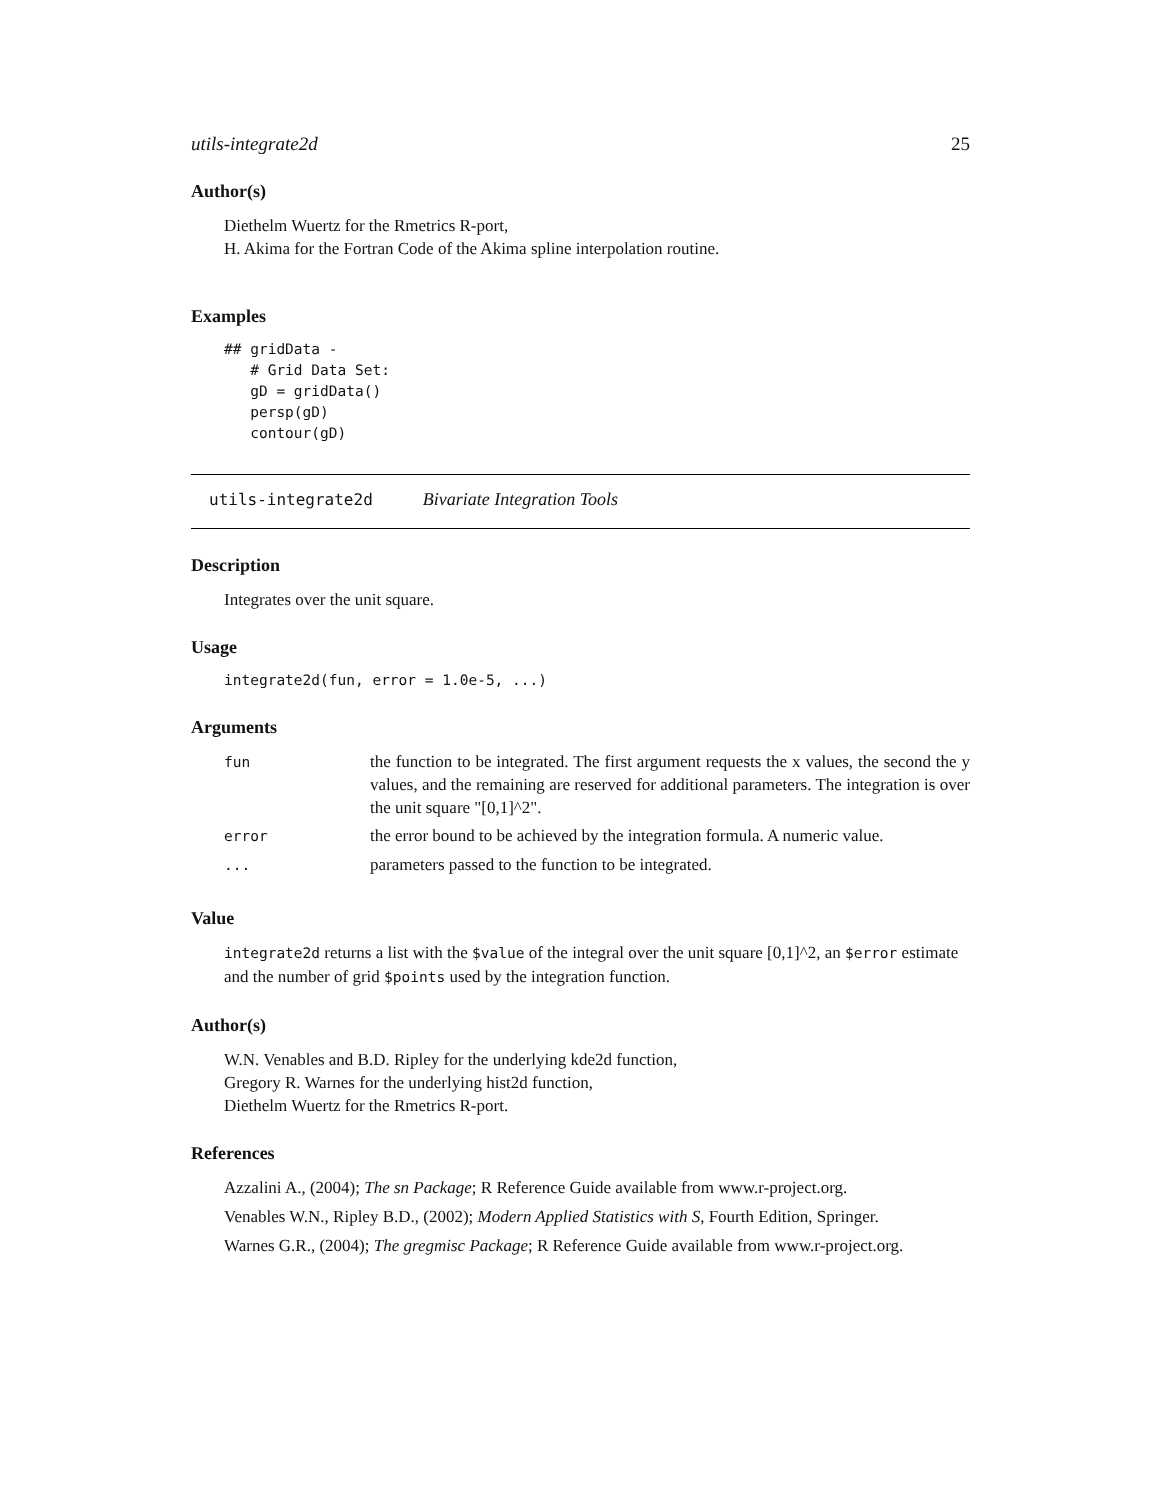utils-integrate2d 25
Author(s)
Diethelm Wuertz for the Rmetrics R-port,
H. Akima for the Fortran Code of the Akima spline interpolation routine.
Examples
## gridData -
   # Grid Data Set:
   gD = gridData()
   persp(gD)
   contour(gD)
utils-integrate2d Bivariate Integration Tools
Description
Integrates over the unit square.
Usage
integrate2d(fun, error = 1.0e-5, ...)
Arguments
| fun | the function to be integrated. The first argument requests the x values, the second the y values, and the remaining are reserved for additional parameters. The integration is over the unit square "[0,1]^2". |
| error | the error bound to be achieved by the integration formula. A numeric value. |
| ... | parameters passed to the function to be integrated. |
Value
integrate2d returns a list with the $value of the integral over the unit square [0,1]^2, an $error estimate and the number of grid $points used by the integration function.
Author(s)
W.N. Venables and B.D. Ripley for the underlying kde2d function,
Gregory R. Warnes for the underlying hist2d function,
Diethelm Wuertz for the Rmetrics R-port.
References
Azzalini A., (2004); The sn Package; R Reference Guide available from www.r-project.org.
Venables W.N., Ripley B.D., (2002); Modern Applied Statistics with S, Fourth Edition, Springer.
Warnes G.R., (2004); The gregmisc Package; R Reference Guide available from www.r-project.org.